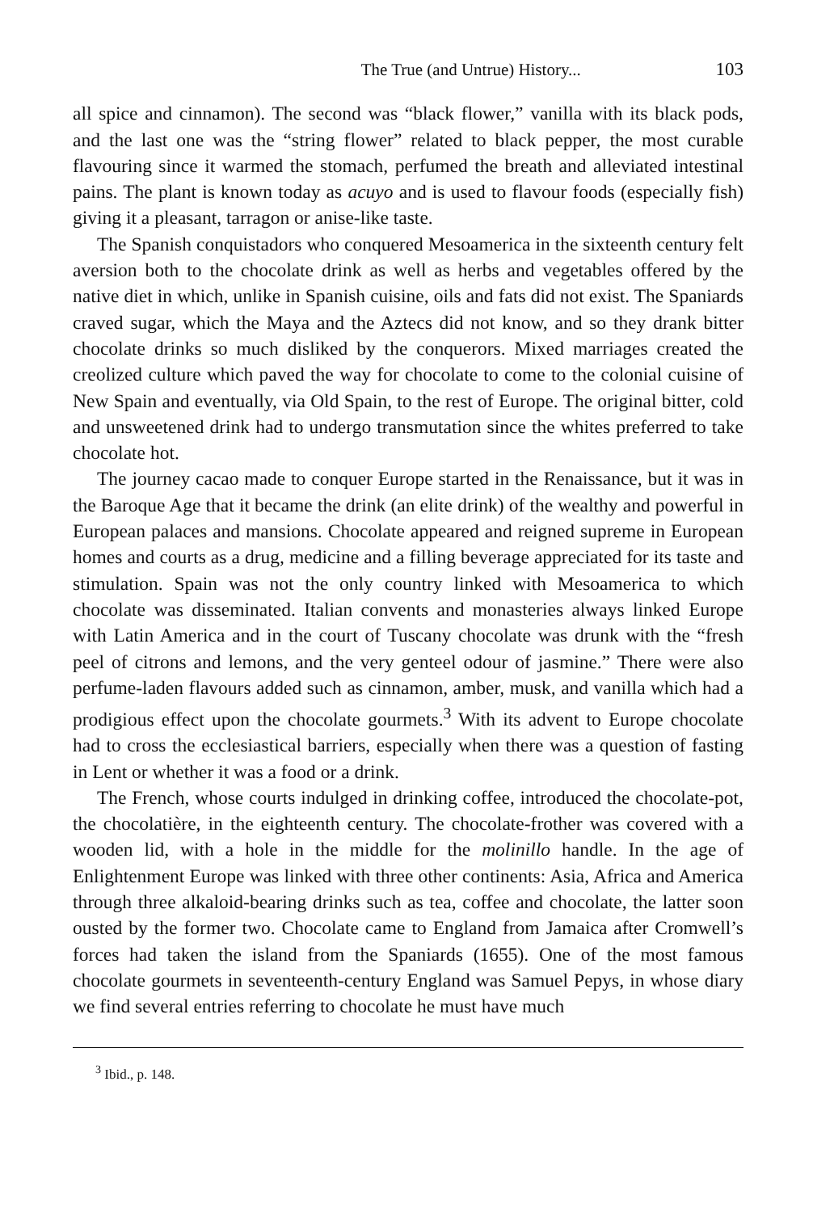The True (and Untrue) History... 103
all spice and cinnamon). The second was “black flower,” vanilla with its black pods, and the last one was the “string flower” related to black pepper, the most curable flavouring since it warmed the stomach, perfumed the breath and alleviated intestinal pains. The plant is known today as acuyo and is used to flavour foods (especially fish) giving it a pleasant, tarragon or anise-like taste.
The Spanish conquistadors who conquered Mesoamerica in the sixteenth century felt aversion both to the chocolate drink as well as herbs and vegetables offered by the native diet in which, unlike in Spanish cuisine, oils and fats did not exist. The Spaniards craved sugar, which the Maya and the Aztecs did not know, and so they drank bitter chocolate drinks so much disliked by the conquerors. Mixed marriages created the creolized culture which paved the way for chocolate to come to the colonial cuisine of New Spain and eventually, via Old Spain, to the rest of Europe. The original bitter, cold and unsweetened drink had to undergo transmutation since the whites preferred to take chocolate hot.
The journey cacao made to conquer Europe started in the Renaissance, but it was in the Baroque Age that it became the drink (an elite drink) of the wealthy and powerful in European palaces and mansions. Chocolate appeared and reigned supreme in European homes and courts as a drug, medicine and a filling beverage appreciated for its taste and stimulation. Spain was not the only country linked with Mesoamerica to which chocolate was disseminated. Italian convents and monasteries always linked Europe with Latin America and in the court of Tuscany chocolate was drunk with the “fresh peel of citrons and lemons, and the very genteel odour of jasmine.” There were also perfume-laden flavours added such as cinnamon, amber, musk, and vanilla which had a prodigious effect upon the chocolate gourmets.<sup>3</sup> With its advent to Europe chocolate had to cross the ecclesiastical barriers, especially when there was a question of fasting in Lent or whether it was a food or a drink.
The French, whose courts indulged in drinking coffee, introduced the chocolate-pot, the chocolatière, in the eighteenth century. The chocolate-frother was covered with a wooden lid, with a hole in the middle for the molinillo handle. In the age of Enlightenment Europe was linked with three other continents: Asia, Africa and America through three alkaloid-bearing drinks such as tea, coffee and chocolate, the latter soon ousted by the former two. Chocolate came to England from Jamaica after Cromwell’s forces had taken the island from the Spaniards (1655). One of the most famous chocolate gourmets in seventeenth-century England was Samuel Pepys, in whose diary we find several entries referring to chocolate he must have much
<sup>3</sup> Ibid., p. 148.